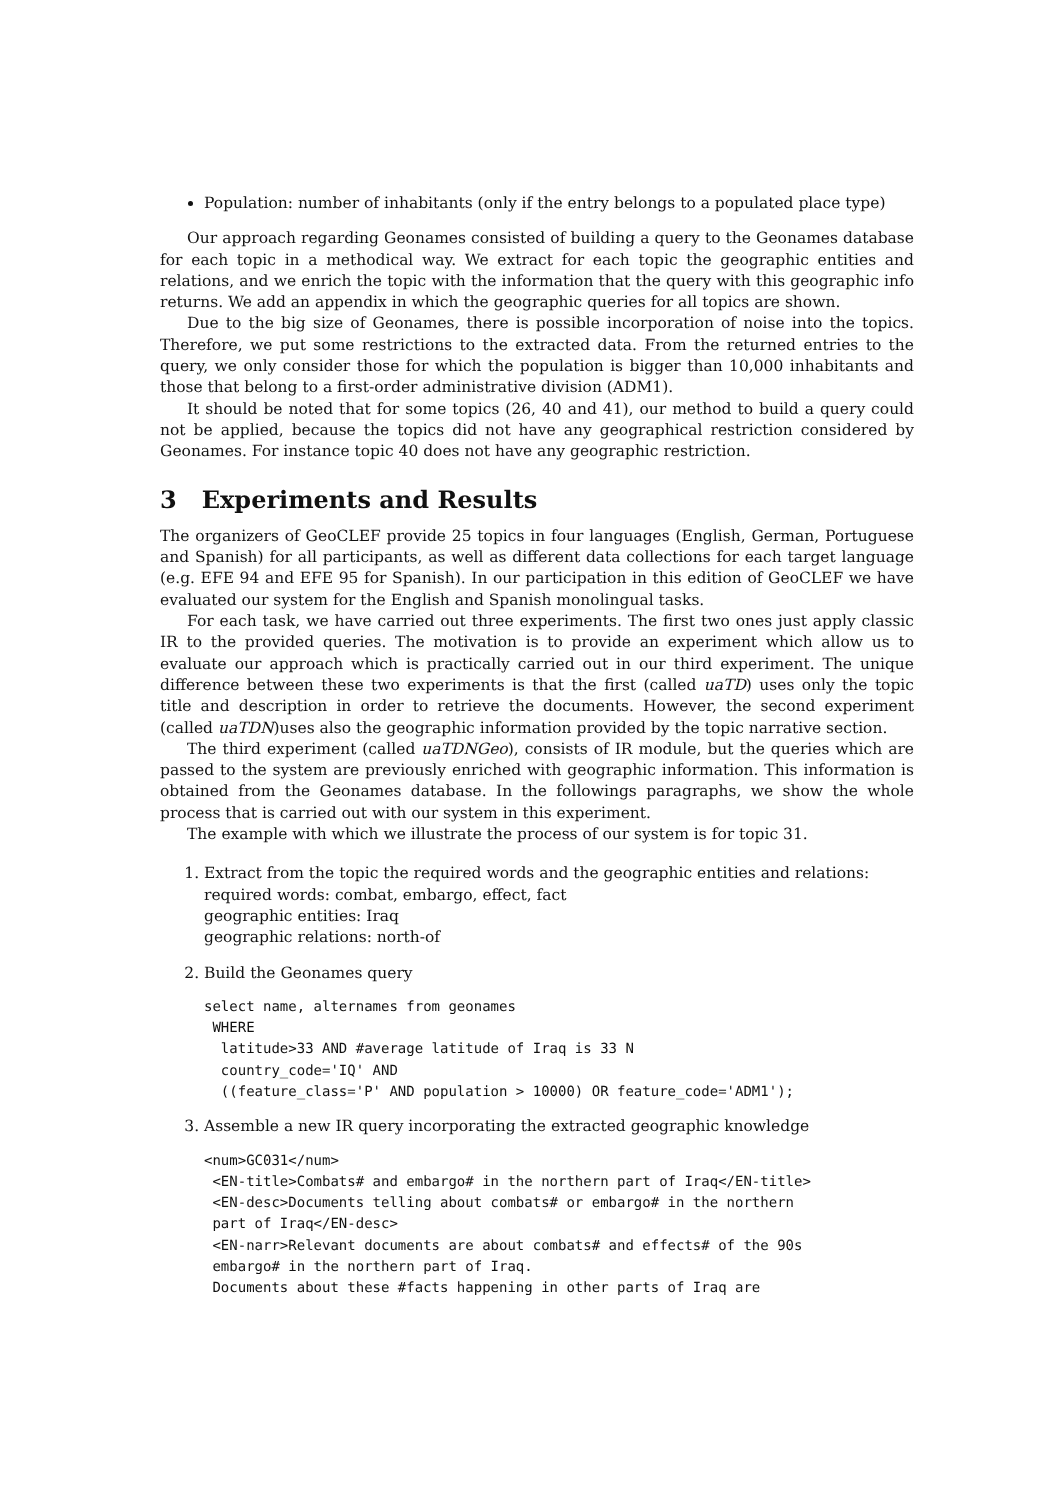Population: number of inhabitants (only if the entry belongs to a populated place type)
Our approach regarding Geonames consisted of building a query to the Geonames database for each topic in a methodical way. We extract for each topic the geographic entities and relations, and we enrich the topic with the information that the query with this geographic info returns. We add an appendix in which the geographic queries for all topics are shown.
Due to the big size of Geonames, there is possible incorporation of noise into the topics. Therefore, we put some restrictions to the extracted data. From the returned entries to the query, we only consider those for which the population is bigger than 10,000 inhabitants and those that belong to a first-order administrative division (ADM1).
It should be noted that for some topics (26, 40 and 41), our method to build a query could not be applied, because the topics did not have any geographical restriction considered by Geonames. For instance topic 40 does not have any geographic restriction.
3 Experiments and Results
The organizers of GeoCLEF provide 25 topics in four languages (English, German, Portuguese and Spanish) for all participants, as well as different data collections for each target language (e.g. EFE 94 and EFE 95 for Spanish). In our participation in this edition of GeoCLEF we have evaluated our system for the English and Spanish monolingual tasks.
For each task, we have carried out three experiments. The first two ones just apply classic IR to the provided queries. The motivation is to provide an experiment which allow us to evaluate our approach which is practically carried out in our third experiment. The unique difference between these two experiments is that the first (called uaTD) uses only the topic title and description in order to retrieve the documents. However, the second experiment (called uaTDN)uses also the geographic information provided by the topic narrative section.
The third experiment (called uaTDNGeo), consists of IR module, but the queries which are passed to the system are previously enriched with geographic information. This information is obtained from the Geonames database. In the followings paragraphs, we show the whole process that is carried out with our system in this experiment.
The example with which we illustrate the process of our system is for topic 31.
1. Extract from the topic the required words and the geographic entities and relations:
required words: combat, embargo, effect, fact
geographic entities: Iraq
geographic relations: north-of
2. Build the Geonames query
select name, alternames from geonames
 WHERE
  latitude>33 AND #average latitude of Iraq is 33 N
  country_code='IQ' AND
  ((feature_class='P' AND population > 10000) OR feature_code='ADM1');
3. Assemble a new IR query incorporating the extracted geographic knowledge
<num>GC031</num>
 <EN-title>Combats# and embargo# in the northern part of Iraq</EN-title>
 <EN-desc>Documents telling about combats# or embargo# in the northern
 part of Iraq</EN-desc>
 <EN-narr>Relevant documents are about combats# and effects# of the 90s
 embargo# in the northern part of Iraq.
 Documents about these #facts happening in other parts of Iraq are